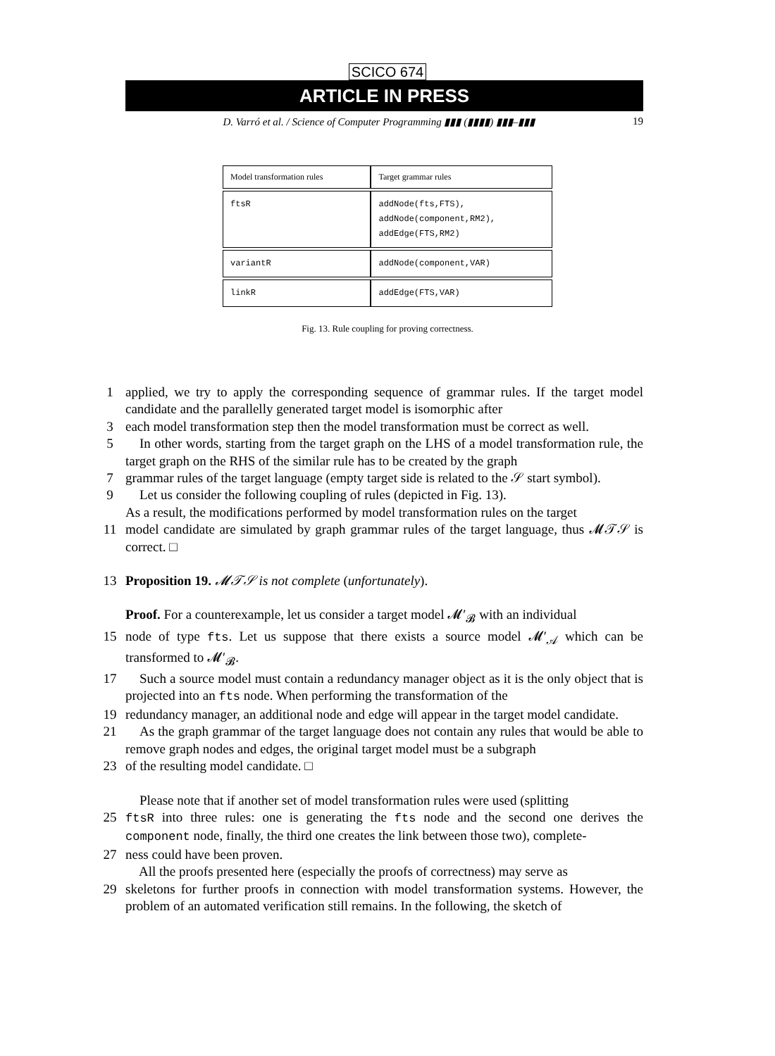SCICO 674
ARTICLE IN PRESS
D. Varró et al. / Science of Computer Programming ▮▮▮ (▮▮▮▮) ▮▮▮–▮▮▮ 19
| Model transformation rules | Target grammar rules |
| --- | --- |
| ftsR | addNode(fts,FTS), addNode(component,RM2), addEdge(FTS,RM2) |
| variantR | addNode(component,VAR) |
| linkR | addEdge(FTS,VAR) |
Fig. 13. Rule coupling for proving correctness.
1 applied, we try to apply the corresponding sequence of grammar rules. If the target model candidate and the parallelly generated target model is isomorphic after
3 each model transformation step then the model transformation must be correct as well.
5 In other words, starting from the target graph on the LHS of a model transformation rule, the target graph on the RHS of the similar rule has to be created by the graph
7 grammar rules of the target language (empty target side is related to the 𝒮 start symbol).
9 Let us consider the following coupling of rules (depicted in Fig. 13).
As a result, the modifications performed by model transformation rules on the target
11 model candidate are simulated by graph grammar rules of the target language, thus 𝓜𝒯𝒮 is correct. □
13 Proposition 19. 𝓜𝒯𝒮 is not complete (unfortunately).
Proof. For a counterexample, let us consider a target model 𝓜′<sub>𝓑</sub> with an individual
15 node of type fts. Let us suppose that there exists a source model 𝓜′<sub>𝒜</sub> which can be transformed to 𝓜′<sub>𝓑</sub>.
17 Such a source model must contain a redundancy manager object as it is the only object that is projected into an fts node. When performing the transformation of the
19 redundancy manager, an additional node and edge will appear in the target model candidate.
21 As the graph grammar of the target language does not contain any rules that would be able to remove graph nodes and edges, the original target model must be a subgraph
23 of the resulting model candidate. □
Please note that if another set of model transformation rules were used (splitting
25 ftsR into three rules: one is generating the fts node and the second one derives the component node, finally, the third one creates the link between those two), complete-
27 ness could have been proven.
All the proofs presented here (especially the proofs of correctness) may serve as
29 skeletons for further proofs in connection with model transformation systems. However, the problem of an automated verification still remains. In the following, the sketch of